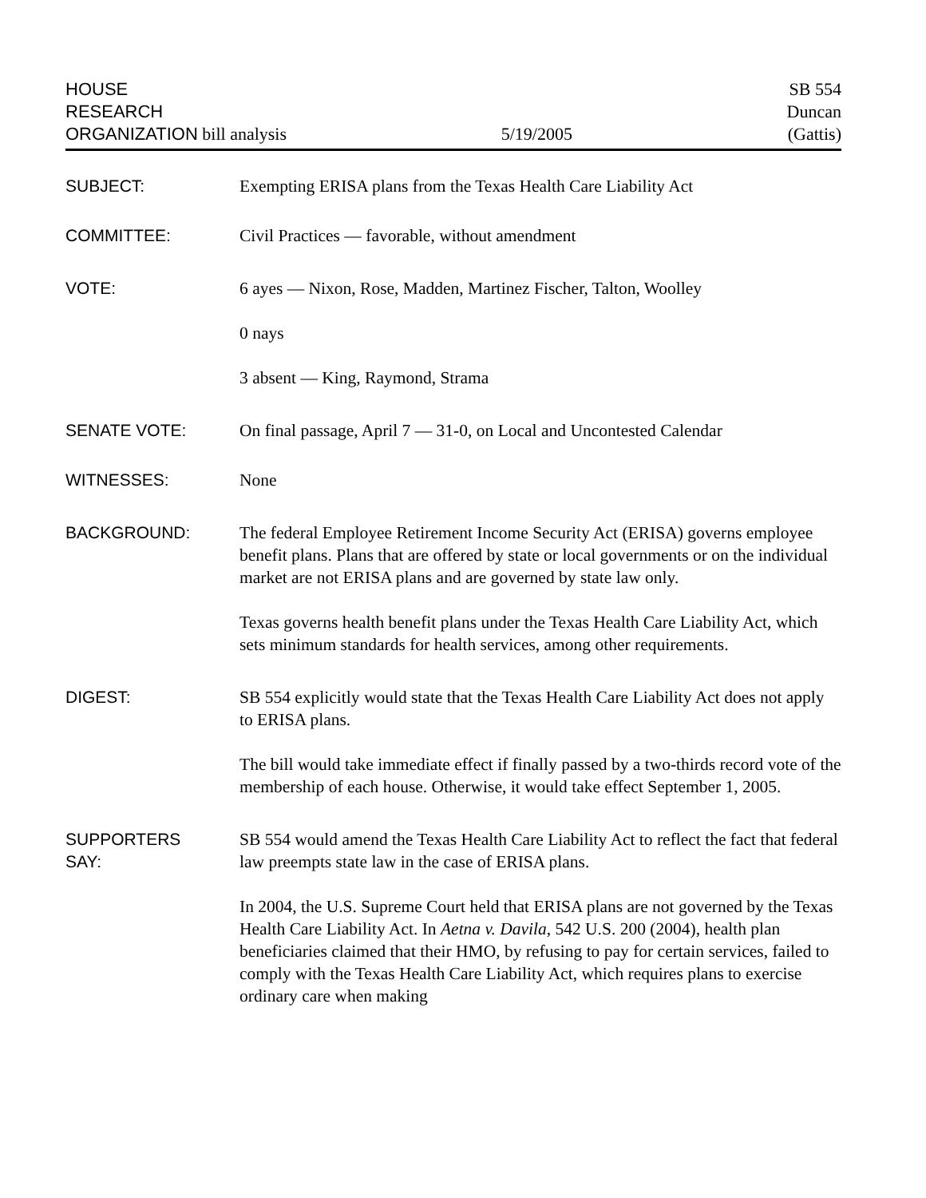HOUSE
RESEARCH
ORGANIZATION bill analysis
5/19/2005
SB 554
Duncan
(Gattis)
SUBJECT: Exempting ERISA plans from the Texas Health Care Liability Act
COMMITTEE: Civil Practices — favorable, without amendment
VOTE: 6 ayes — Nixon, Rose, Madden, Martinez Fischer, Talton, Woolley
0 nays
3 absent — King, Raymond, Strama
SENATE VOTE: On final passage, April 7 — 31-0, on Local and Uncontested Calendar
WITNESSES: None
BACKGROUND: The federal Employee Retirement Income Security Act (ERISA) governs employee benefit plans. Plans that are offered by state or local governments or on the individual market are not ERISA plans and are governed by state law only.
Texas governs health benefit plans under the Texas Health Care Liability Act, which sets minimum standards for health services, among other requirements.
DIGEST: SB 554 explicitly would state that the Texas Health Care Liability Act does not apply to ERISA plans.
The bill would take immediate effect if finally passed by a two-thirds record vote of the membership of each house. Otherwise, it would take effect September 1, 2005.
SUPPORTERS
SAY:
SB 554 would amend the Texas Health Care Liability Act to reflect the fact that federal law preempts state law in the case of ERISA plans.
In 2004, the U.S. Supreme Court held that ERISA plans are not governed by the Texas Health Care Liability Act. In Aetna v. Davila, 542 U.S. 200 (2004), health plan beneficiaries claimed that their HMO, by refusing to pay for certain services, failed to comply with the Texas Health Care Liability Act, which requires plans to exercise ordinary care when making